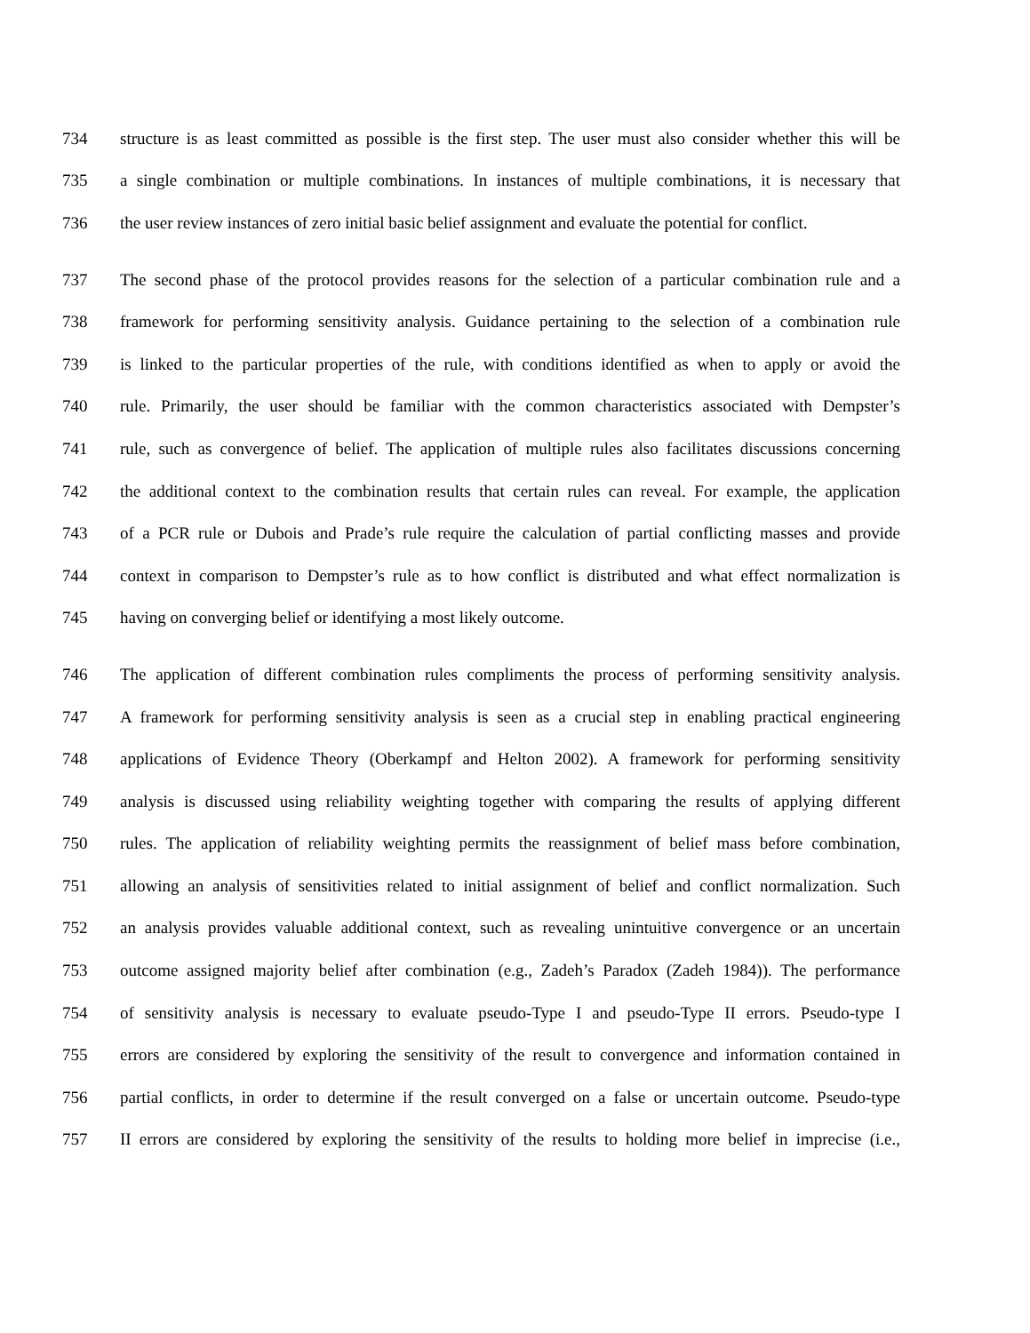734 structure is as least committed as possible is the first step. The user must also consider whether this will be
735 a single combination or multiple combinations. In instances of multiple combinations, it is necessary that
736 the user review instances of zero initial basic belief assignment and evaluate the potential for conflict.
737 The second phase of the protocol provides reasons for the selection of a particular combination rule and a
738 framework for performing sensitivity analysis. Guidance pertaining to the selection of a combination rule
739 is linked to the particular properties of the rule, with conditions identified as when to apply or avoid the
740 rule. Primarily, the user should be familiar with the common characteristics associated with Dempster’s
741 rule, such as convergence of belief. The application of multiple rules also facilitates discussions concerning
742 the additional context to the combination results that certain rules can reveal. For example, the application
743 of a PCR rule or Dubois and Prade’s rule require the calculation of partial conflicting masses and provide
744 context in comparison to Dempster’s rule as to how conflict is distributed and what effect normalization is
745 having on converging belief or identifying a most likely outcome.
746 The application of different combination rules compliments the process of performing sensitivity analysis.
747 A framework for performing sensitivity analysis is seen as a crucial step in enabling practical engineering
748 applications of Evidence Theory (Oberkampf and Helton 2002). A framework for performing sensitivity
749 analysis is discussed using reliability weighting together with comparing the results of applying different
750 rules. The application of reliability weighting permits the reassignment of belief mass before combination,
751 allowing an analysis of sensitivities related to initial assignment of belief and conflict normalization. Such
752 an analysis provides valuable additional context, such as revealing unintuitive convergence or an uncertain
753 outcome assigned majority belief after combination (e.g., Zadeh’s Paradox (Zadeh 1984)). The performance
754 of sensitivity analysis is necessary to evaluate pseudo-Type I and pseudo-Type II errors. Pseudo-type I
755 errors are considered by exploring the sensitivity of the result to convergence and information contained in
756 partial conflicts, in order to determine if the result converged on a false or uncertain outcome. Pseudo-type
757 II errors are considered by exploring the sensitivity of the results to holding more belief in imprecise (i.e.,